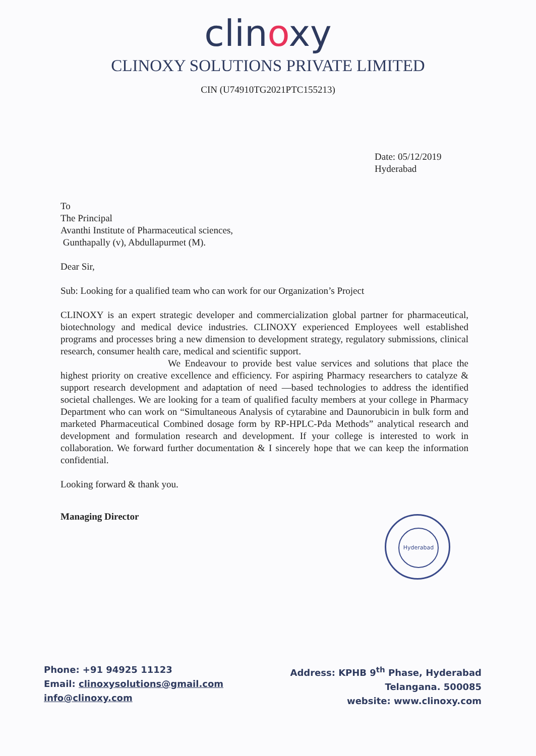clinoxy
CLINOXY SOLUTIONS PRIVATE LIMITED
CIN (U74910TG2021PTC155213)
Date: 05/12/2019
Hyderabad
To
The Principal
Avanthi Institute of Pharmaceutical sciences,
Gunthapally (v), Abdullapurmet (M).
Dear Sir,
Sub: Looking for a qualified team who can work for our Organization’s Project
CLINOXY is an expert strategic developer and commercialization global partner for pharmaceutical, biotechnology and medical device industries. CLINOXY experienced Employees well established programs and processes bring a new dimension to development strategy, regulatory submissions, clinical research, consumer health care, medical and scientific support.
We Endeavour to provide best value services and solutions that place the highest priority on creative excellence and efficiency. For aspiring Pharmacy researchers to catalyze & support research development and adaptation of need —based technologies to address the identified societal challenges. We are looking for a team of qualified faculty members at your college in Pharmacy Department who can work on “Simultaneous Analysis of cytarabine and Daunorubicin in bulk form and marketed Pharmaceutical Combined dosage form by RP-HPLC-Pda Methods” analytical research and development and formulation research and development. If your college is interested to work in collaboration. We forward further documentation & I sincerely hope that we can keep the information confidential.
Looking forward & thank you.
Managing Director
Hyderabad
Phone: +91 94925 11123
Email: clinoxysolutions@gmail.com
info@clinoxy.com
Address: KPHB 9<sup>th</sup> Phase, Hyderabad
Telangana. 500085
website: www.clinoxy.com